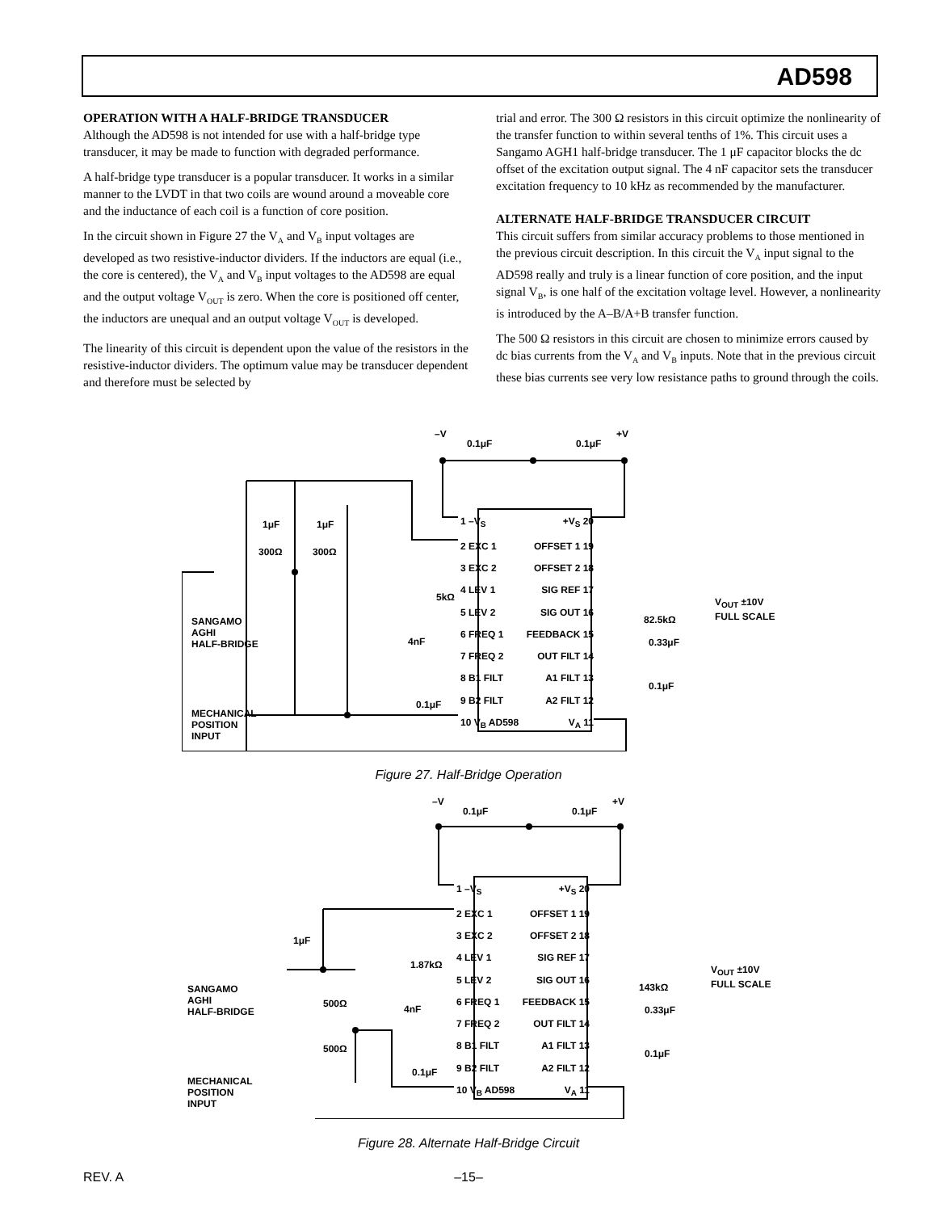AD598
OPERATION WITH A HALF-BRIDGE TRANSDUCER
Although the AD598 is not intended for use with a half-bridge type transducer, it may be made to function with degraded performance.
A half-bridge type transducer is a popular transducer. It works in a similar manner to the LVDT in that two coils are wound around a moveable core and the inductance of each coil is a function of core position.
In the circuit shown in Figure 27 the V<sub>A</sub> and V<sub>B</sub> input voltages are developed as two resistive-inductor dividers. If the inductors are equal (i.e., the core is centered), the V<sub>A</sub> and V<sub>B</sub> input voltages to the AD598 are equal and the output voltage V<sub>OUT</sub> is zero. When the core is positioned off center, the inductors are unequal and an output voltage V<sub>OUT</sub> is developed.
The linearity of this circuit is dependent upon the value of the resistors in the resistive-inductor dividers. The optimum value may be transducer dependent and therefore must be selected by
trial and error. The 300 Ω resistors in this circuit optimize the nonlinearity of the transfer function to within several tenths of 1%. This circuit uses a Sangamo AGH1 half-bridge transducer. The 1 μF capacitor blocks the dc offset of the excitation output signal. The 4 nF capacitor sets the transducer excitation frequency to 10 kHz as recommended by the manufacturer.
ALTERNATE HALF-BRIDGE TRANSDUCER CIRCUIT
This circuit suffers from similar accuracy problems to those mentioned in the previous circuit description. In this circuit the V<sub>A</sub> input signal to the AD598 really and truly is a linear function of core position, and the input signal V<sub>B</sub>, is one half of the excitation voltage level. However, a nonlinearity is introduced by the A–B/A+B transfer function.
The 500 Ω resistors in this circuit are chosen to minimize errors caused by dc bias currents from the V<sub>A</sub> and V<sub>B</sub> inputs. Note that in the previous circuit these bias currents see very low resistance paths to ground through the coils.
–V +V
0.1μF 0.1μF
1μF 1μF
300Ω 300Ω
SANGAMO
AGHI
HALF-BRIDGE
MECHANICAL
POSITION
INPUT
5kΩ
4nF
0.1μF
1 –V<sub>S</sub> +V<sub>S</sub> 20
2 EXC 1 OFFSET 1 19
3 EXC 2 OFFSET 2 18
4 LEV 1 SIG REF 17
5 LEV 2 SIG OUT 16
6 FREQ 1 FEEDBACK 15
7 FREQ 2 OUT FILT 14
8 B1 FILT A1 FILT 13
9 B2 FILT A2 FILT 12
10 V<sub>B</sub> AD598 V<sub>A</sub> 11
82.5kΩ
0.33μF
0.1μF
V<sub>OUT</sub> ±10V
FULL SCALE
Figure 27. Half-Bridge Operation
–V +V
0.1μF 0.1μF
1μF
500Ω
500Ω
SANGAMO
AGHI
HALF-BRIDGE
MECHANICAL
POSITION
INPUT
1.87kΩ
4nF
0.1μF
1 –V<sub>S</sub> +V<sub>S</sub> 20
2 EXC 1 OFFSET 1 19
3 EXC 2 OFFSET 2 18
4 LEV 1 SIG REF 17
5 LEV 2 SIG OUT 16
6 FREQ 1 FEEDBACK 15
7 FREQ 2 OUT FILT 14
8 B1 FILT A1 FILT 13
9 B2 FILT A2 FILT 12
10 V<sub>B</sub> AD598 V<sub>A</sub> 11
143kΩ
0.33μF
0.1μF
V<sub>OUT</sub> ±10V
FULL SCALE
Figure 28. Alternate Half-Bridge Circuit
REV. A
–15–